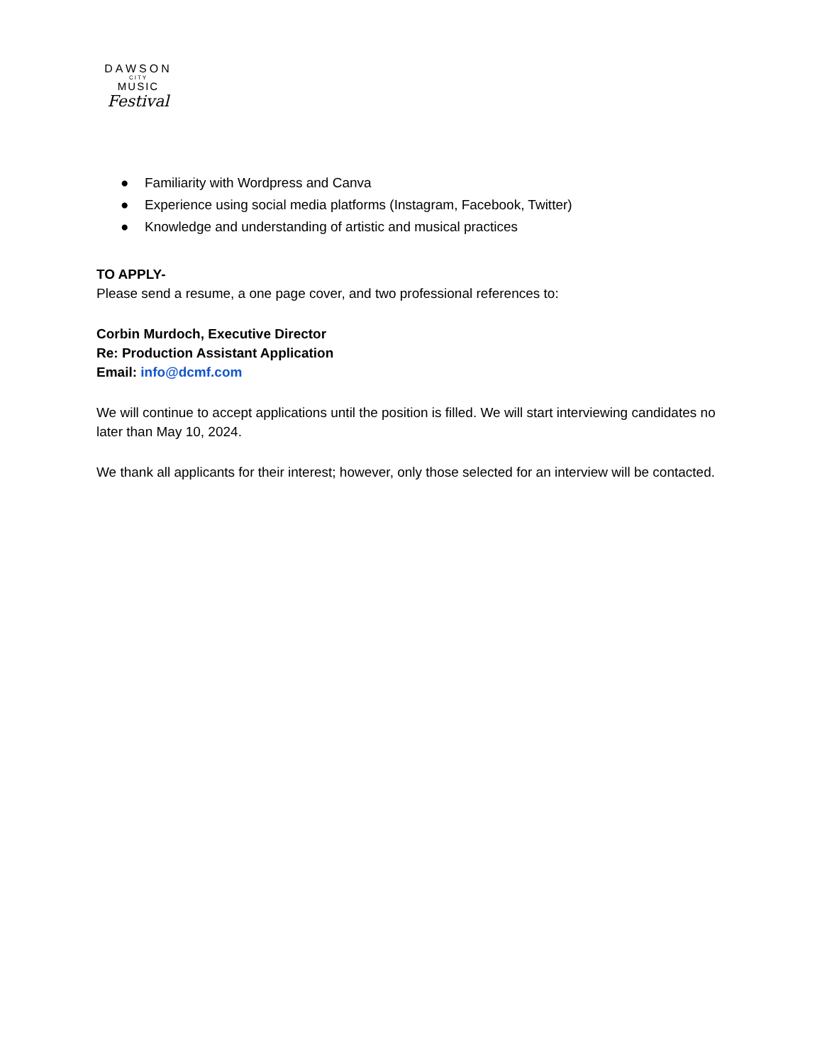DAWSON
CITY
MUSIC
Festival
● Familiarity with Wordpress and Canva
● Experience using social media platforms (Instagram, Facebook, Twitter)
● Knowledge and understanding of artistic and musical practices
TO APPLY-
Please send a resume, a one page cover, and two professional references to:
Corbin Murdoch, Executive Director
Re: Production Assistant Application
Email: info@dcmf.com
We will continue to accept applications until the position is filled. We will start interviewing candidates no later than May 10, 2024.
We thank all applicants for their interest; however, only those selected for an interview will be contacted.